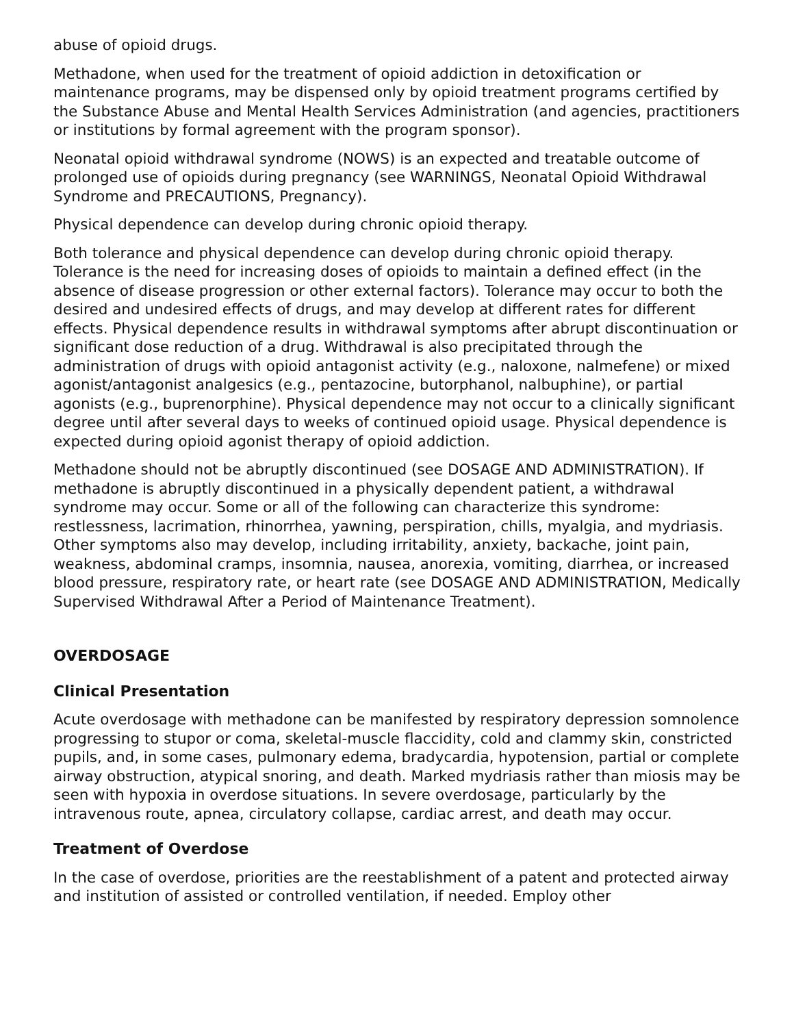abuse of opioid drugs.
Methadone, when used for the treatment of opioid addiction in detoxification or maintenance programs, may be dispensed only by opioid treatment programs certified by the Substance Abuse and Mental Health Services Administration (and agencies, practitioners or institutions by formal agreement with the program sponsor).
Neonatal opioid withdrawal syndrome (NOWS) is an expected and treatable outcome of prolonged use of opioids during pregnancy (see WARNINGS, Neonatal Opioid Withdrawal Syndrome and PRECAUTIONS, Pregnancy).
Physical dependence can develop during chronic opioid therapy.
Both tolerance and physical dependence can develop during chronic opioid therapy. Tolerance is the need for increasing doses of opioids to maintain a defined effect (in the absence of disease progression or other external factors). Tolerance may occur to both the desired and undesired effects of drugs, and may develop at different rates for different effects. Physical dependence results in withdrawal symptoms after abrupt discontinuation or significant dose reduction of a drug. Withdrawal is also precipitated through the administration of drugs with opioid antagonist activity (e.g., naloxone, nalmefene) or mixed agonist/antagonist analgesics (e.g., pentazocine, butorphanol, nalbuphine), or partial agonists (e.g., buprenorphine). Physical dependence may not occur to a clinically significant degree until after several days to weeks of continued opioid usage. Physical dependence is expected during opioid agonist therapy of opioid addiction.
Methadone should not be abruptly discontinued (see DOSAGE AND ADMINISTRATION). If methadone is abruptly discontinued in a physically dependent patient, a withdrawal syndrome may occur. Some or all of the following can characterize this syndrome: restlessness, lacrimation, rhinorrhea, yawning, perspiration, chills, myalgia, and mydriasis. Other symptoms also may develop, including irritability, anxiety, backache, joint pain, weakness, abdominal cramps, insomnia, nausea, anorexia, vomiting, diarrhea, or increased blood pressure, respiratory rate, or heart rate (see DOSAGE AND ADMINISTRATION, Medically Supervised Withdrawal After a Period of Maintenance Treatment).
OVERDOSAGE
Clinical Presentation
Acute overdosage with methadone can be manifested by respiratory depression somnolence progressing to stupor or coma, skeletal-muscle flaccidity, cold and clammy skin, constricted pupils, and, in some cases, pulmonary edema, bradycardia, hypotension, partial or complete airway obstruction, atypical snoring, and death. Marked mydriasis rather than miosis may be seen with hypoxia in overdose situations. In severe overdosage, particularly by the intravenous route, apnea, circulatory collapse, cardiac arrest, and death may occur.
Treatment of Overdose
In the case of overdose, priorities are the reestablishment of a patent and protected airway and institution of assisted or controlled ventilation, if needed. Employ other